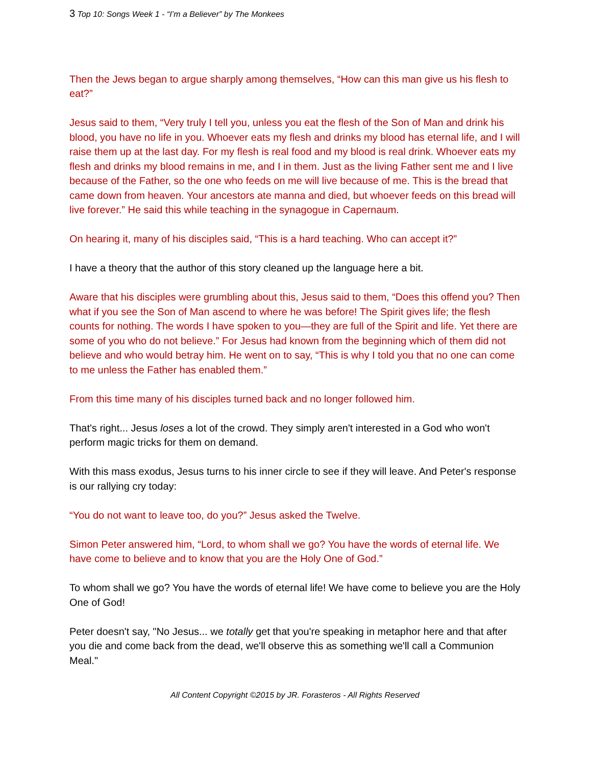3 Top 10: Songs Week 1 - “I’m a Believer” by The Monkees
Then the Jews began to argue sharply among themselves, “How can this man give us his flesh to eat?”
Jesus said to them, “Very truly I tell you, unless you eat the flesh of the Son of Man and drink his blood, you have no life in you. Whoever eats my flesh and drinks my blood has eternal life, and I will raise them up at the last day. For my flesh is real food and my blood is real drink. Whoever eats my flesh and drinks my blood remains in me, and I in them. Just as the living Father sent me and I live because of the Father, so the one who feeds on me will live because of me. This is the bread that came down from heaven. Your ancestors ate manna and died, but whoever feeds on this bread will live forever.” He said this while teaching in the synagogue in Capernaum.
On hearing it, many of his disciples said, “This is a hard teaching. Who can accept it?”
I have a theory that the author of this story cleaned up the language here a bit.
Aware that his disciples were grumbling about this, Jesus said to them, “Does this offend you? Then what if you see the Son of Man ascend to where he was before! The Spirit gives life; the flesh counts for nothing. The words I have spoken to you—they are full of the Spirit and life. Yet there are some of you who do not believe.” For Jesus had known from the beginning which of them did not believe and who would betray him. He went on to say, “This is why I told you that no one can come to me unless the Father has enabled them.”
From this time many of his disciples turned back and no longer followed him.
That's right... Jesus loses a lot of the crowd. They simply aren't interested in a God who won't perform magic tricks for them on demand.
With this mass exodus, Jesus turns to his inner circle to see if they will leave. And Peter's response is our rallying cry today:
“You do not want to leave too, do you?” Jesus asked the Twelve.
Simon Peter answered him, “Lord, to whom shall we go? You have the words of eternal life. We have come to believe and to know that you are the Holy One of God.”
To whom shall we go? You have the words of eternal life! We have come to believe you are the Holy One of God!
Peter doesn't say, "No Jesus... we totally get that you're speaking in metaphor here and that after you die and come back from the dead, we'll observe this as something we'll call a Communion Meal."
All Content Copyright ©2015 by JR. Forasteros - All Rights Reserved